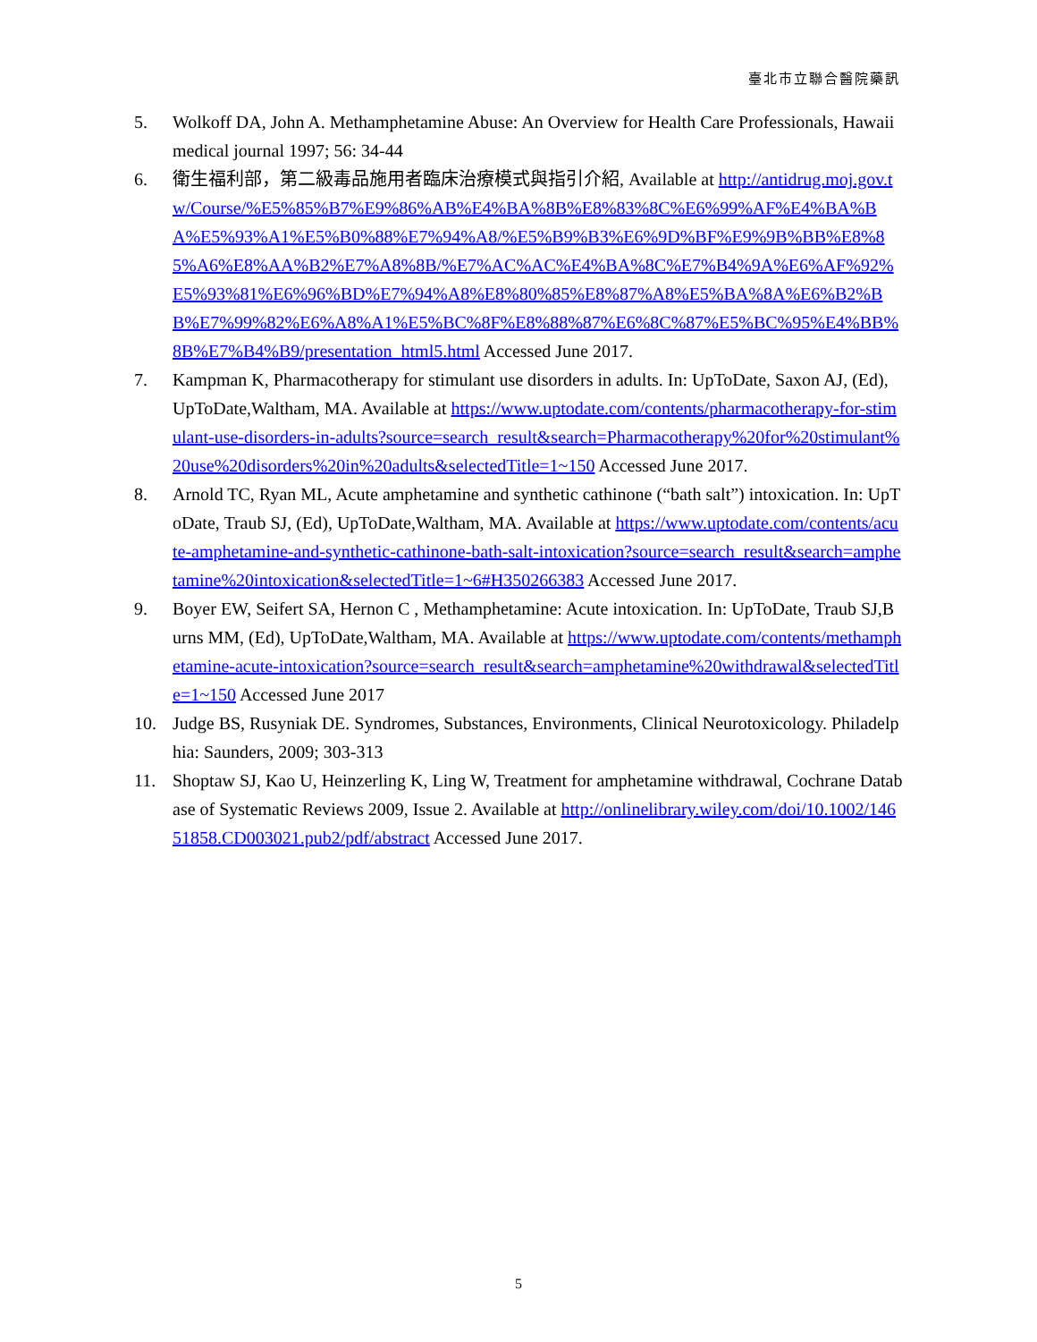臺北市立聯合醫院藥訊
5. Wolkoff DA, John A. Methamphetamine Abuse: An Overview for Health Care Professionals, Hawaii medical journal 1997; 56: 34-44
6. 衛生福利部，第二級毒品施用者臨床治療模式與指引介紹, Available at http://antidrug.moj.gov.tw/Course/%E5%85%B7%E9%86%AB%E4%BA%8B%E8%83%8C%E6%99%AF%E4%BA%BA%E5%93%A1%E5%B0%88%E7%94%A8/%E5%B9%B3%E6%9D%BF%E9%9B%BB%E8%85%A6%E8%AA%B2%E7%A8%8B/%E7%AC%AC%E4%BA%8C%E7%B4%9A%E6%AF%92%E5%93%81%E6%96%BD%E7%94%A8%E8%80%85%E8%87%A8%E5%BA%8A%E6%B2%BB%E7%99%82%E6%A8%A1%E5%BC%8F%E8%88%87%E6%8C%87%E5%BC%95%E4%BB%8B%E7%B4%B9/presentation_html5.html Accessed June 2017.
7. Kampman K, Pharmacotherapy for stimulant use disorders in adults. In: UpToDate, Saxon AJ, (Ed), UpToDate,Waltham, MA. Available at https://www.uptodate.com/contents/pharmacotherapy-for-stimulant-use-disorders-in-adults?source=search_result&search=Pharmacotherapy%20for%20stimulant%20use%20disorders%20in%20adults&selectedTitle=1~150 Accessed June 2017.
8. Arnold TC, Ryan ML, Acute amphetamine and synthetic cathinone (“bath salt”) intoxication. In: UpToDate, Traub SJ, (Ed), UpToDate,Waltham, MA. Available at https://www.uptodate.com/contents/acute-amphetamine-and-synthetic-cathinone-bath-salt-intoxication?source=search_result&search=amphetamine%20intoxication&selectedTitle=1~6#H350266383 Accessed June 2017.
9. Boyer EW, Seifert SA, Hernon C , Methamphetamine: Acute intoxication. In: UpToDate, Traub SJ,Burns MM, (Ed), UpToDate,Waltham, MA. Available at https://www.uptodate.com/contents/methamphetamine-acute-intoxication?source=search_result&search=amphetamine%20withdrawal&selectedTitle=1~150 Accessed June 2017
10. Judge BS, Rusyniak DE. Syndromes, Substances, Environments, Clinical Neurotoxicology. Philadelphia: Saunders, 2009; 303-313
11. Shoptaw SJ, Kao U, Heinzerling K, Ling W, Treatment for amphetamine withdrawal, Cochrane Database of Systematic Reviews 2009, Issue 2. Available at http://onlinelibrary.wiley.com/doi/10.1002/14651858.CD003021.pub2/pdf/abstract Accessed June 2017.
5